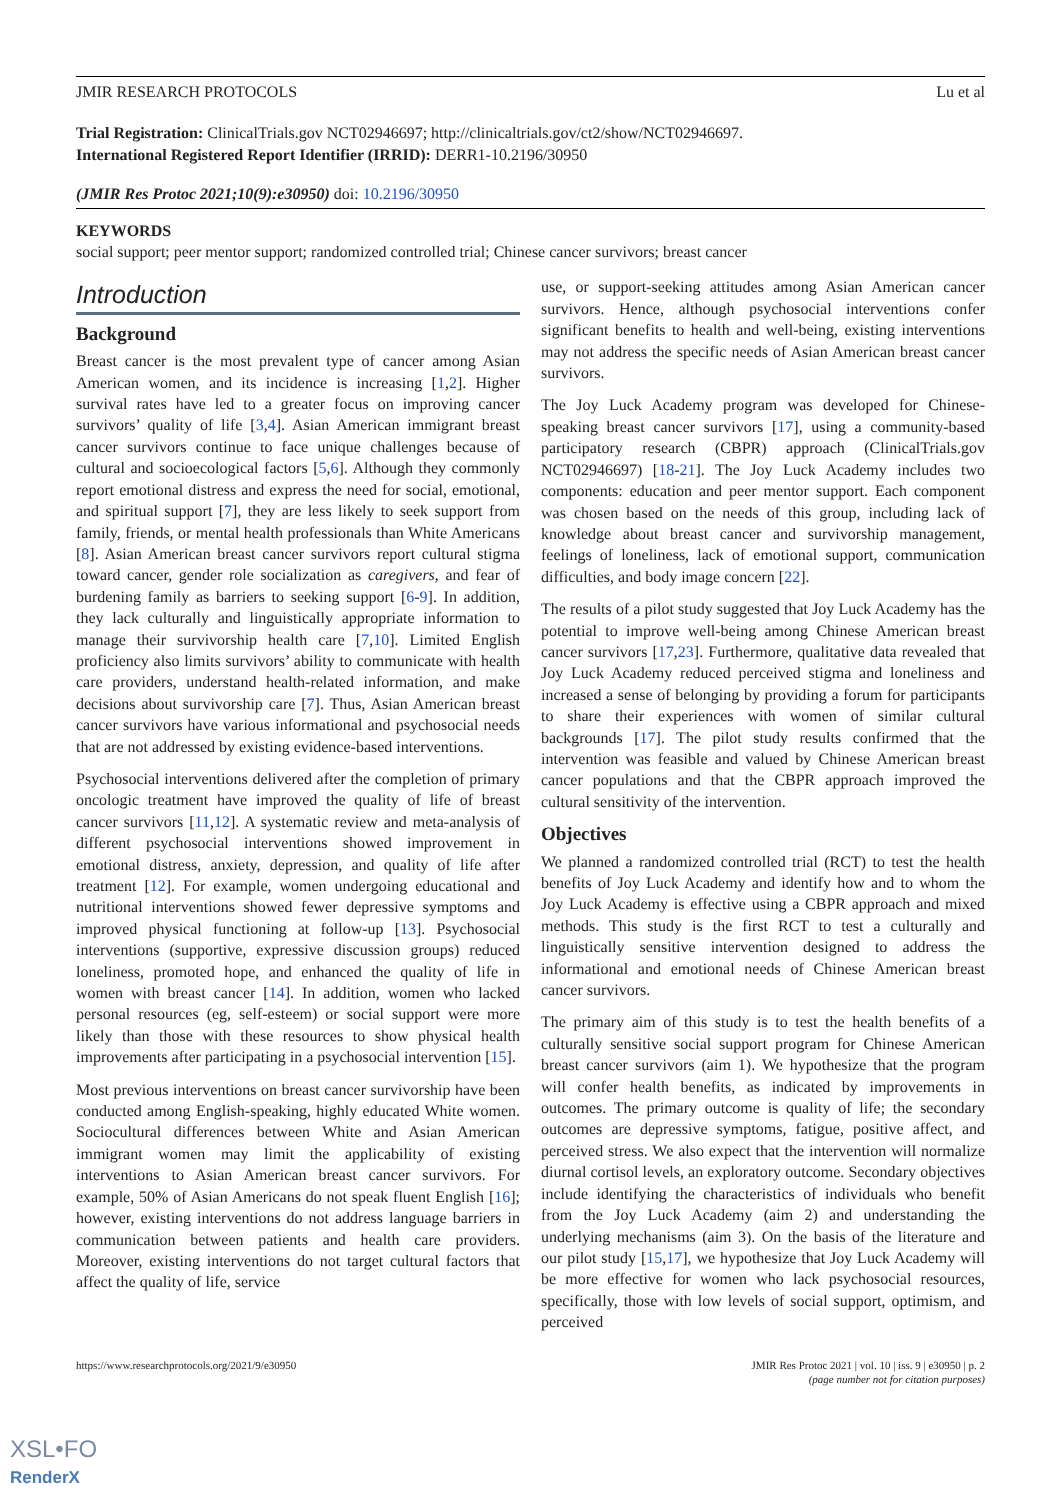JMIR RESEARCH PROTOCOLS Lu et al
Trial Registration: ClinicalTrials.gov NCT02946697; http://clinicaltrials.gov/ct2/show/NCT02946697.
International Registered Report Identifier (IRRID): DERR1-10.2196/30950
(JMIR Res Protoc 2021;10(9):e30950) doi: 10.2196/30950
KEYWORDS
social support; peer mentor support; randomized controlled trial; Chinese cancer survivors; breast cancer
Introduction
Background
Breast cancer is the most prevalent type of cancer among Asian American women, and its incidence is increasing [1,2]. Higher survival rates have led to a greater focus on improving cancer survivors’ quality of life [3,4]. Asian American immigrant breast cancer survivors continue to face unique challenges because of cultural and socioecological factors [5,6]. Although they commonly report emotional distress and express the need for social, emotional, and spiritual support [7], they are less likely to seek support from family, friends, or mental health professionals than White Americans [8]. Asian American breast cancer survivors report cultural stigma toward cancer, gender role socialization as caregivers, and fear of burdening family as barriers to seeking support [6-9]. In addition, they lack culturally and linguistically appropriate information to manage their survivorship health care [7,10]. Limited English proficiency also limits survivors’ ability to communicate with health care providers, understand health-related information, and make decisions about survivorship care [7]. Thus, Asian American breast cancer survivors have various informational and psychosocial needs that are not addressed by existing evidence-based interventions.
Psychosocial interventions delivered after the completion of primary oncologic treatment have improved the quality of life of breast cancer survivors [11,12]. A systematic review and meta-analysis of different psychosocial interventions showed improvement in emotional distress, anxiety, depression, and quality of life after treatment [12]. For example, women undergoing educational and nutritional interventions showed fewer depressive symptoms and improved physical functioning at follow-up [13]. Psychosocial interventions (supportive, expressive discussion groups) reduced loneliness, promoted hope, and enhanced the quality of life in women with breast cancer [14]. In addition, women who lacked personal resources (eg, self-esteem) or social support were more likely than those with these resources to show physical health improvements after participating in a psychosocial intervention [15].
Most previous interventions on breast cancer survivorship have been conducted among English-speaking, highly educated White women. Sociocultural differences between White and Asian American immigrant women may limit the applicability of existing interventions to Asian American breast cancer survivors. For example, 50% of Asian Americans do not speak fluent English [16]; however, existing interventions do not address language barriers in communication between patients and health care providers. Moreover, existing interventions do not target cultural factors that affect the quality of life, service
use, or support-seeking attitudes among Asian American cancer survivors. Hence, although psychosocial interventions confer significant benefits to health and well-being, existing interventions may not address the specific needs of Asian American breast cancer survivors.
The Joy Luck Academy program was developed for Chinese-speaking breast cancer survivors [17], using a community-based participatory research (CBPR) approach (ClinicalTrials.gov NCT02946697) [18-21]. The Joy Luck Academy includes two components: education and peer mentor support. Each component was chosen based on the needs of this group, including lack of knowledge about breast cancer and survivorship management, feelings of loneliness, lack of emotional support, communication difficulties, and body image concern [22].
The results of a pilot study suggested that Joy Luck Academy has the potential to improve well-being among Chinese American breast cancer survivors [17,23]. Furthermore, qualitative data revealed that Joy Luck Academy reduced perceived stigma and loneliness and increased a sense of belonging by providing a forum for participants to share their experiences with women of similar cultural backgrounds [17]. The pilot study results confirmed that the intervention was feasible and valued by Chinese American breast cancer populations and that the CBPR approach improved the cultural sensitivity of the intervention.
Objectives
We planned a randomized controlled trial (RCT) to test the health benefits of Joy Luck Academy and identify how and to whom the Joy Luck Academy is effective using a CBPR approach and mixed methods. This study is the first RCT to test a culturally and linguistically sensitive intervention designed to address the informational and emotional needs of Chinese American breast cancer survivors.
The primary aim of this study is to test the health benefits of a culturally sensitive social support program for Chinese American breast cancer survivors (aim 1). We hypothesize that the program will confer health benefits, as indicated by improvements in outcomes. The primary outcome is quality of life; the secondary outcomes are depressive symptoms, fatigue, positive affect, and perceived stress. We also expect that the intervention will normalize diurnal cortisol levels, an exploratory outcome. Secondary objectives include identifying the characteristics of individuals who benefit from the Joy Luck Academy (aim 2) and understanding the underlying mechanisms (aim 3). On the basis of the literature and our pilot study [15,17], we hypothesize that Joy Luck Academy will be more effective for women who lack psychosocial resources, specifically, those with low levels of social support, optimism, and perceived
https://www.researchprotocols.org/2021/9/e30950 JMIR Res Protoc 2021 | vol. 10 | iss. 9 | e30950 | p. 2
(page number not for citation purposes)
XSL•FO
RenderX